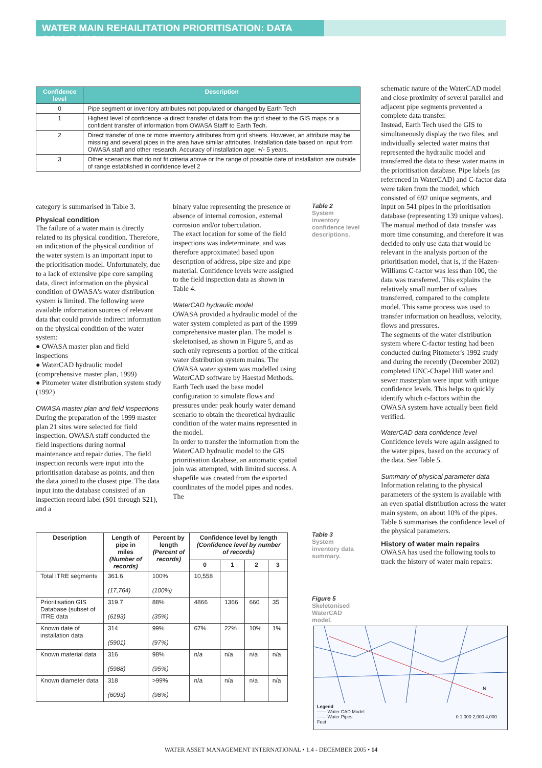WATER MAIN REHAILITATION PRIORITISATION: DATA COLLECTION
| Confidence level | Description |
| --- | --- |
| 0 | Pipe segment or inventory attributes not populated or changed by Earth Tech |
| 1 | Highest level of confidence -a direct transfer of data from the grid sheet to the GIS maps or a confident transfer of information from OWASA Stafff to Earth Tech. |
| 2 | Direct transfer of one or more inventory attributes from grid sheets. However, an attribute may be missing and several pipes in the area have similar attributes. Installation date based on input from OWASA staff and other research. Accuracy of installation age: +/- 5 years. |
| 3 | Other scenarios that do not fit criteria above or the range of possible date of installation are outside of range established in confidence level 2 |
category is summarised in Table 3.
Physical condition
The failure of a water main is directly related to its physical condition. Therefore, an indication of the physical condition of the water system is an important input to the prioritisation model. Unfortunately, due to a lack of extensive pipe core sampling data, direct information on the physical condition of OWASA's water distribution system is limited. The following were available information sources of relevant data that could provide indirect information on the physical condition of the water system:
● OWASA master plan and field inspections
● WaterCAD hydraulic model (comprehensive master plan, 1999)
● Pitometer water distribution system study (1992)
OWASA master plan and field inspections
During the preparation of the 1999 master plan 21 sites were selected for field inspection. OWASA staff conducted the field inspections during normal maintenance and repair duties. The field inspection records were input into the prioritisation database as points, and then the data joined to the closest pipe. The data input into the database consisted of an inspection record label (S01 through S21), and a
binary value representing the presence or absence of internal corrosion, external corrosion and/or tuberculation.
The exact location for some of the field inspections was indeterminate, and was therefore approximated based upon description of address, pipe size and pipe material. Confidence levels were assigned to the field inspection data as shown in Table 4.
WaterCAD hydraulic model
OWASA provided a hydraulic model of the water system completed as part of the 1999 comprehensive master plan. The model is skeletonised, as shown in Figure 5, and as such only represents a portion of the critical water distribution system mains. The OWASA water system was modelled using WaterCAD software by Haestad Methods.
Earth Tech used the base model configuration to simulate flows and pressures under peak hourly water demand scenario to obtain the theoretical hydraulic condition of the water mains represented in the model.
In order to transfer the information from the WaterCAD hydraulic model to the GIS prioritisation database, an automatic spatial join was attempted, with limited success. A shapefile was created from the exported coordinates of the model pipes and nodes. The
Table 2
System inventory confidence level descriptions.
Table 3
System inventory data summary.
Figure 5
Skeletonised WaterCAD model.
schematic nature of the WaterCAD model and close proximity of several parallel and adjacent pipe segments prevented a complete data transfer.
Instead, Earth Tech used the GIS to simultaneously display the two files, and individually selected water mains that represented the hydraulic model and transferred the data to these water mains in the prioritisation database. Pipe labels (as referenced in WaterCAD) and C-factor data were taken from the model, which consisted of 692 unique segments, and input on 541 pipes in the prioritisation database (representing 139 unique values).
The manual method of data transfer was more time consuming, and therefore it was decided to only use data that would be relevant in the analysis portion of the prioritisation model, that is, if the Hazen-Williams C-factor was less than 100, the data was transferred. This explains the relatively small number of values transferred, compared to the complete model. This same process was used to transfer information on headloss, velocity, flows and pressures.
The segments of the water distribution system where C-factor testing had been conducted during Pitometer's 1992 study and during the recently (December 2002) completed UNC-Chapel Hill water and sewer masterplan were input with unique confidence levels. This helps to quickly identify which c-factors within the OWASA system have actually been field verified.
WaterCAD data confidence level
Confidence levels were again assigned to the water pipes, based on the accuracy of the data. See Table 5.
Summary of physical parameter data
Information relating to the physical parameters of the system is available with an even spatial distribution across the water main system, on about 10% of the pipes. Table 6 summarises the confidence level of the physical parameters.
History of water main repairs
OWASA has used the following tools to track the history of water main repairs:
| Description | Length of pipe in miles (Number of records) | Percent by length (Percent of records) | Confidence level by length (Confidence level by number of records) | | | |
| --- | --- | --- | --- | --- | --- | --- |
| | | | 0 | 1 | 2 | 3 |
| Total ITRE segments | 361.6 (17,764) | 100% (100%) | 10,558 | | | |
| Prioritisation GIS Database (subset of ITRE data | 319.7 (6193) | 88% (35%) | 4866 | 1366 | 660 | 35 |
| Known date of installation data | 314 (5901) | 99% (97%) | 67% | 22% | 10% | 1% |
| Known material data | 316 (5988) | 98% (95%) | n/a | n/a | n/a | n/a |
| Known diameter data | 318 (6093) | >99% (98%) | n/a | n/a | n/a | n/a |
N
Legend
—— Water CAD Model
—— Water Pipes 0 1,000 2,000 4,000 Feet
WATER ASSET MANAGEMENT INTERNATIONAL • 1.4 - DECEMBER 2005 • 14